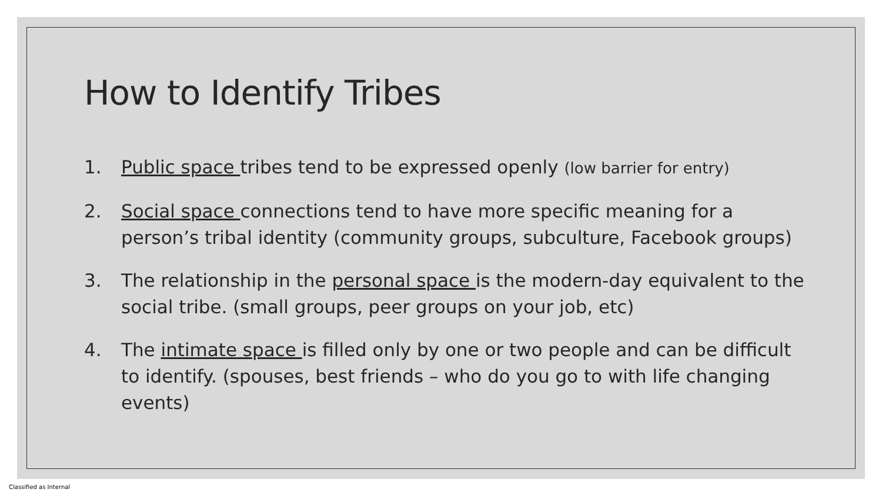How to Identify Tribes
1. Public space tribes tend to be expressed openly (low barrier for entry)
2. Social space connections tend to have more specific meaning for a person’s tribal identity (community groups, subculture, Facebook groups)
3. The relationship in the personal space is the modern-day equivalent to the social tribe. (small groups, peer groups on your job, etc)
4. The intimate space is filled only by one or two people and can be difficult to identify. (spouses, best friends – who do you go to with life changing events)
Classified as Internal